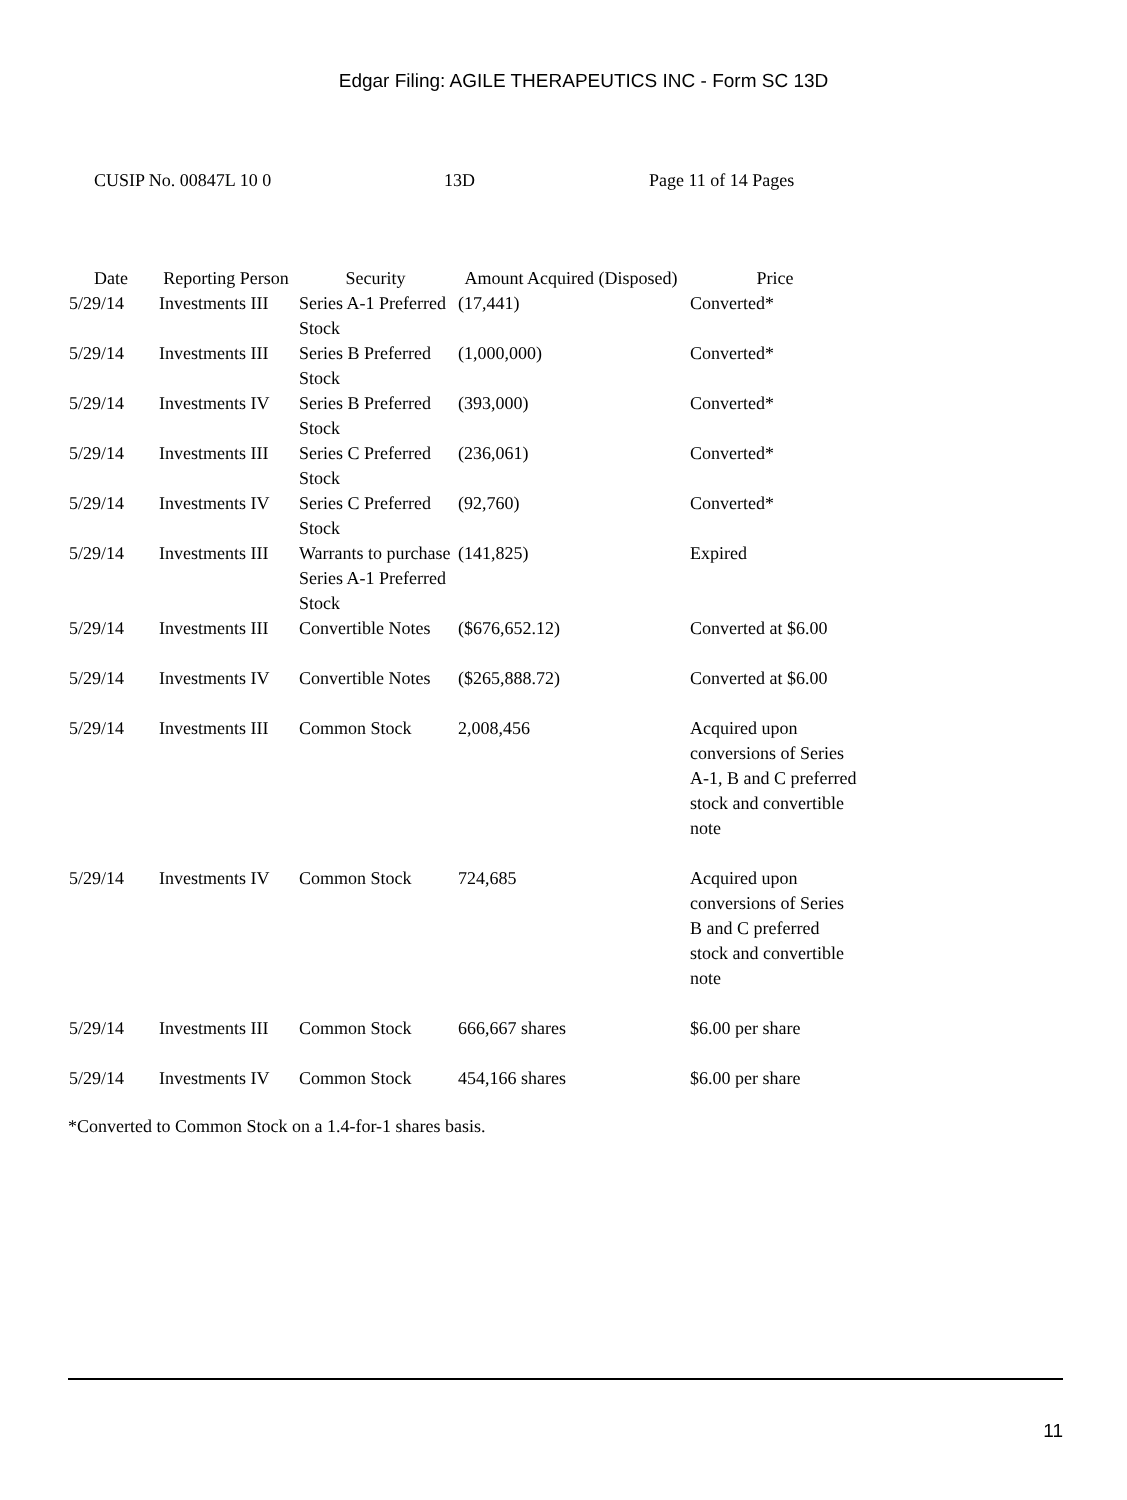Edgar Filing: AGILE THERAPEUTICS INC - Form SC 13D
CUSIP No. 00847L 10 0 13D Page 11 of 14 Pages
| Date | Reporting Person | Security | Amount Acquired (Disposed) | Price |
| --- | --- | --- | --- | --- |
| 5/29/14 | Investments III | Series A-1 Preferred Stock | (17,441) | Converted* |
| 5/29/14 | Investments III | Series B Preferred Stock | (1,000,000) | Converted* |
| 5/29/14 | Investments IV | Series B Preferred Stock | (393,000) | Converted* |
| 5/29/14 | Investments III | Series C Preferred Stock | (236,061) | Converted* |
| 5/29/14 | Investments IV | Series C Preferred Stock | (92,760) | Converted* |
| 5/29/14 | Investments III | Warrants to purchase Series A-1 Preferred Stock | (141,825) | Expired |
| 5/29/14 | Investments III | Convertible Notes | ($676,652.12) | Converted at $6.00 |
| 5/29/14 | Investments IV | Convertible Notes | ($265,888.72) | Converted at $6.00 |
| 5/29/14 | Investments III | Common Stock | 2,008,456 | Acquired upon conversions of Series A-1, B and C preferred stock and convertible note |
| 5/29/14 | Investments IV | Common Stock | 724,685 | Acquired upon conversions of Series B and C preferred stock and convertible note |
| 5/29/14 | Investments III | Common Stock | 666,667 shares | $6.00 per share |
| 5/29/14 | Investments IV | Common Stock | 454,166 shares | $6.00 per share |
*Converted to Common Stock on a 1.4-for-1 shares basis.
11